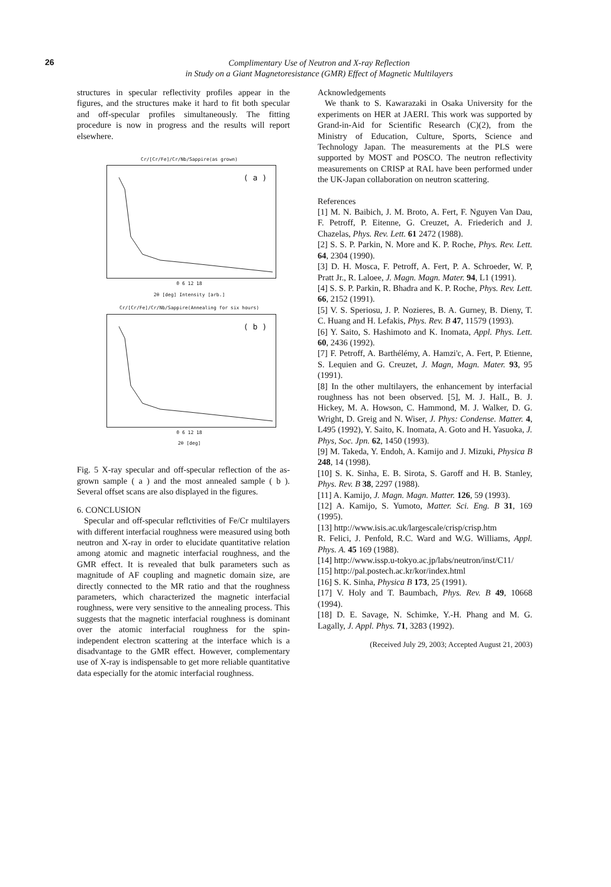26
Complimentary Use of Neutron and X-ray Reflection
in Study on a Giant Magnetoresistance (GMR) Effect of Magnetic Multilayers
structures in specular reflectivity profiles appear in the figures, and the structures make it hard to fit both specular and off-specular profiles simultaneously. The fitting procedure is now in progress and the results will report elsewhere.
Cr/[Cr/Fe]/Cr/Nb/Sappire(as grown)
( a )
0 6 12 18
2θ [deg] Intensity [arb.]
Cr/[Cr/Fe]/Cr/Nb/Sappire(Annealing for six hours)
( b )
0 6 12 18
2θ [deg]
Fig. 5 X-ray specular and off-specular reflection of the as-grown sample ( a ) and the most annealed sample ( b ). Several offset scans are also displayed in the figures.
6. CONCLUSION
Specular and off-specular reflctivities of Fe/Cr multilayers with different interfacial roughness were measured using both neutron and X-ray in order to elucidate quantitative relation among atomic and magnetic interfacial roughness, and the GMR effect. It is revealed that bulk parameters such as magnitude of AF coupling and magnetic domain size, are directly connected to the MR ratio and that the roughness parameters, which characterized the magnetic interfacial roughness, were very sensitive to the annealing process. This suggests that the magnetic interfacial roughness is dominant over the atomic interfacial roughness for the spin-independent electron scattering at the interface which is a disadvantage to the GMR effect. However, complementary use of X-ray is indispensable to get more reliable quantitative data especially for the atomic interfacial roughness.
Acknowledgements
We thank to S. Kawarazaki in Osaka University for the experiments on HER at JAERI. This work was supported by Grand-in-Aid for Scientific Research (C)(2), from the Ministry of Education, Culture, Sports, Science and Technology Japan. The measurements at the PLS were supported by MOST and POSCO. The neutron reflectivity measurements on CRISP at RAL have been performed under the UK-Japan collaboration on neutron scattering.
References
[1] M. N. Baibich, J. M. Broto, A. Fert, F. Nguyen Van Dau, F. Petroff, P. Eitenne, G. Creuzet, A. Friederich and J. Chazelas, Phys. Rev. Lett. 61 2472 (1988).
[2] S. S. P. Parkin, N. More and K. P. Roche, Phys. Rev. Lett. 64, 2304 (1990).
[3] D. H. Mosca, F. Petroff, A. Fert, P. A. Schroeder, W. P, Pratt Jr., R. Laloee, J. Magn. Magn. Mater. 94, L1 (1991).
[4] S. S. P. Parkin, R. Bhadra and K. P. Roche, Phys. Rev. Lett. 66, 2152 (1991).
[5] V. S. Speriosu, J. P. Nozieres, B. A. Gurney, B. Dieny, T. C. Huang and H. Lefakis, Phys. Rev. B 47, 11579 (1993).
[6] Y. Saito, S. Hashimoto and K. Inomata, Appl. Phys. Lett. 60, 2436 (1992).
[7] F. Petroff, A. Barthélémy, A. Hamzi'c, A. Fert, P. Etienne, S. Lequien and G. Creuzet, J. Magn, Magn. Mater. 93, 95 (1991).
[8] In the other multilayers, the enhancement by interfacial roughness has not been observed. [5], M. J. HalL, B. J. Hickey, M. A. Howson, C. Hammond, M. J. Walker, D. G. Wright, D. Greig and N. Wiser, J. Phys: Condense. Matter. 4, L495 (1992), Y. Saito, K. Inomata, A. Goto and H. Yasuoka, J. Phys, Soc. Jpn. 62, 1450 (1993).
[9] M. Takeda, Y. Endoh, A. Kamijo and J. Mizuki, Physica B 248, 14 (1998).
[10] S. K. Sinha, E. B. Sirota, S. Garoff and H. B. Stanley, Phys. Rev. B 38, 2297 (1988).
[11] A. Kamijo, J. Magn. Magn. Matter. 126, 59 (1993).
[12] A. Kamijo, S. Yumoto, Matter. Sci. Eng. B 31, 169 (1995).
[13] http://www.isis.ac.uk/largescale/crisp/crisp.htm
R. Felici, J. Penfold, R.C. Ward and W.G. Williams, Appl. Phys. A. 45 169 (1988).
[14] http://www.issp.u-tokyo.ac.jp/labs/neutron/inst/C11/
[15] http://pal.postech.ac.kr/kor/index.html
[16] S. K. Sinha, Physica B 173, 25 (1991).
[17] V. Holy and T. Baumbach, Phys. Rev. B 49, 10668 (1994).
[18] D. E. Savage, N. Schimke, Y.-H. Phang and M. G. Lagally, J. Appl. Phys. 71, 3283 (1992).
(Received July 29, 2003; Accepted August 21, 2003)